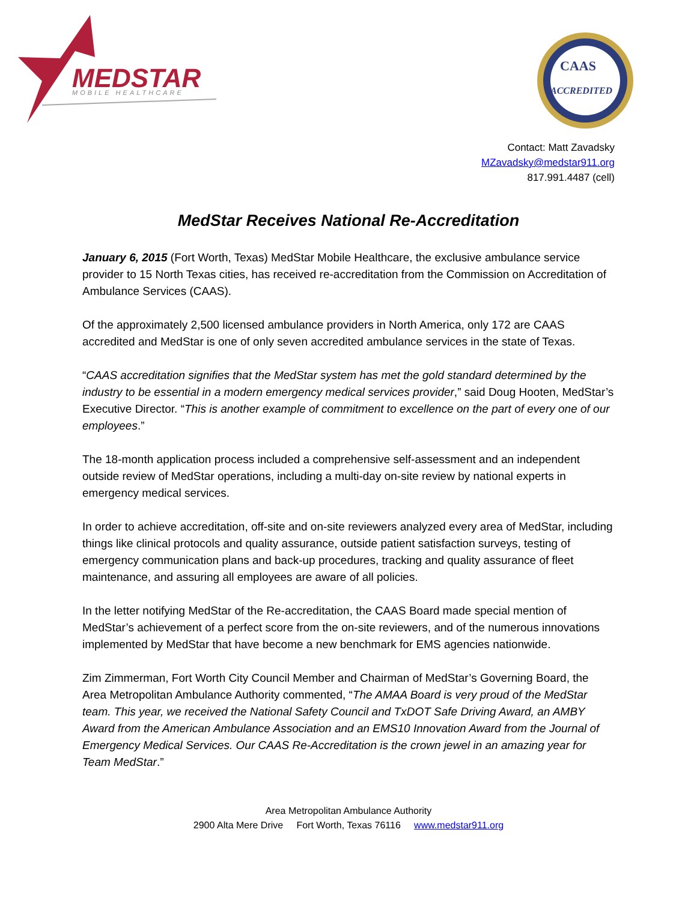MEDSTAR
MOBILE HEALTHCARE
CAAS
ACCREDITED
Contact: Matt Zavadsky
MZavadsky@medstar911.org
817.991.4487 (cell)
MedStar Receives National Re-Accreditation
January 6, 2015 (Fort Worth, Texas) MedStar Mobile Healthcare, the exclusive ambulance service provider to 15 North Texas cities, has received re-accreditation from the Commission on Accreditation of Ambulance Services (CAAS).
Of the approximately 2,500 licensed ambulance providers in North America, only 172 are CAAS accredited and MedStar is one of only seven accredited ambulance services in the state of Texas.
“CAAS accreditation signifies that the MedStar system has met the gold standard determined by the industry to be essential in a modern emergency medical services provider,” said Doug Hooten, MedStar’s Executive Director. “This is another example of commitment to excellence on the part of every one of our employees.”
The 18-month application process included a comprehensive self-assessment and an independent outside review of MedStar operations, including a multi-day on-site review by national experts in emergency medical services.
In order to achieve accreditation, off-site and on-site reviewers analyzed every area of MedStar, including things like clinical protocols and quality assurance, outside patient satisfaction surveys, testing of emergency communication plans and back-up procedures, tracking and quality assurance of fleet maintenance, and assuring all employees are aware of all policies.
In the letter notifying MedStar of the Re-accreditation, the CAAS Board made special mention of MedStar’s achievement of a perfect score from the on-site reviewers, and of the numerous innovations implemented by MedStar that have become a new benchmark for EMS agencies nationwide.
Zim Zimmerman, Fort Worth City Council Member and Chairman of MedStar’s Governing Board, the Area Metropolitan Ambulance Authority commented, “The AMAA Board is very proud of the MedStar team. This year, we received the National Safety Council and TxDOT Safe Driving Award, an AMBY Award from the American Ambulance Association and an EMS10 Innovation Award from the Journal of Emergency Medical Services. Our CAAS Re-Accreditation is the crown jewel in an amazing year for Team MedStar.”
Area Metropolitan Ambulance Authority
2900 Alta Mere Drive Fort Worth, Texas 76116 www.medstar911.org